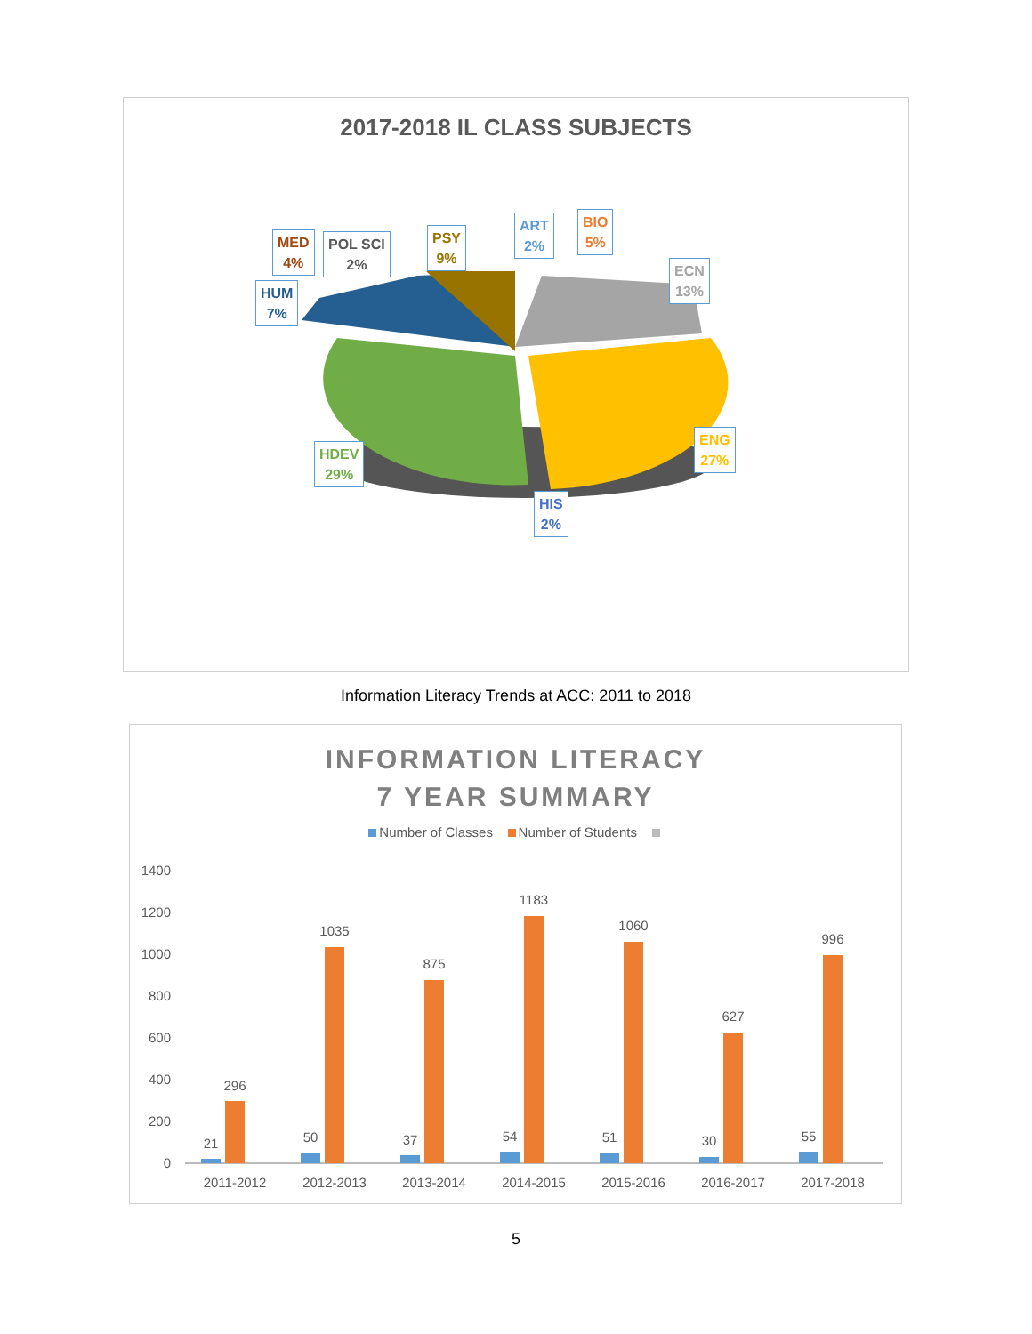2017-2018 IL CLASS SUBJECTS
MED
4%
POL SCI
2%
PSY
9%
ART
2%
BIO
5%
ECN
13%
HUM
7%
HDEV
29%
ENG
27%
HIS
2%
Information Literacy Trends at ACC: 2011 to 2018
INFORMATION LITERACY
7 YEAR SUMMARY
Number of Classes Number of Students
1400
1200
1000
800
600
400
200
0
21
296
2011-2012
50
1035
2012-2013
37
875
2013-2014
54
1183
2014-2015
51
1060
2015-2016
30
627
2016-2017
55
996
2017-2018
5